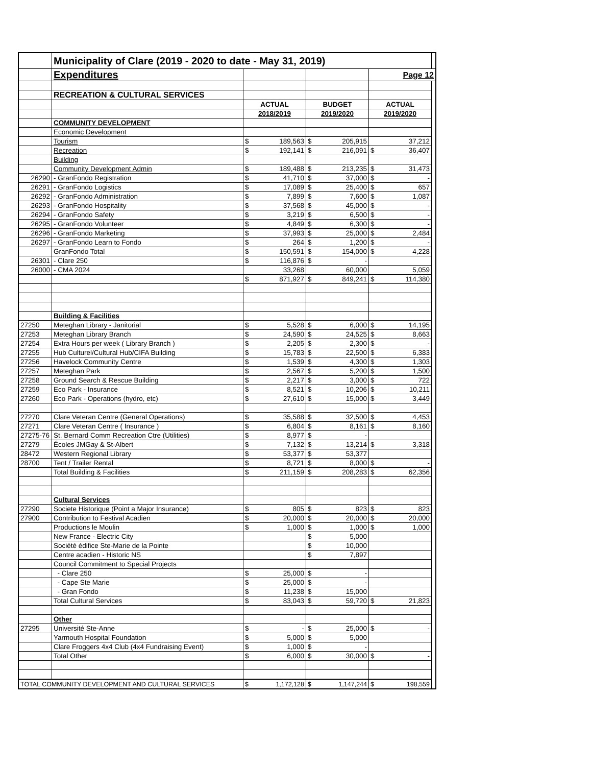| | Municipality of Clare (2019 - 2020 to date - May 31, 2019) | | | | | | | |
| | Expenditures | | | | | Page 12 | | |
| | RECREATION & CULTURAL SERVICES | | | | | | | |
| | | ACTUAL | | BUDGET | | ACTUAL | | |
| | | 2018/2019 | | 2019/2020 | | 2019/2020 | | |
| | COMMUNITY DEVELOPMENT | | | | | | | |
| | Economic Development | | | | | | | |
| | Tourism | $ | 189,563 | $ | 205,915 | | 37,212 | |
| | Recreation | $ | 192,141 | $ | 216,091 | $ | 36,407 | |
| | Building | | | | | | | |
| | Community Development Admin | $ | 189,488 | $ | 213,235 | $ | 31,473 | |
| 26290 | - GranFondo Registration | $ | 41,710 | $ | 37,000 | $ | - | |
| 26291 | - GranFondo Logistics | $ | 17,089 | $ | 25,400 | $ | 657 | |
| 26292 | - GranFondo Administration | $ | 7,899 | $ | 7,600 | $ | 1,087 | |
| 26293 | - GranFondo Hospitality | $ | 37,568 | $ | 45,000 | $ | - | |
| 26294 | - GranFondo Safety | $ | 3,219 | $ | 6,500 | $ | - | |
| 26295 | - GranFondo Volunteer | $ | 4,849 | $ | 6,300 | $ | - | |
| 26296 | - GranFondo Marketing | $ | 37,993 | $ | 25,000 | $ | 2,484 | |
| 26297 | - GranFondo Learn to Fondo | $ | 264 | $ | 1,200 | $ | - | |
| | GranFondo Total | $ | 150,591 | $ | 154,000 | $ | 4,228 | |
| 26301 | - Clare 250 | $ | 116,876 | $ | - | | | |
| 26000 | - CMA 2024 | | 33,268 | | 60,000 | | 5,059 | |
| | | $ | 871,927 | $ | 849,241 | $ | 114,380 | |
| | Building & Facilities | | | | | | | |
| 27250 | Meteghan Library - Janitorial | $ | 5,528 | $ | 6,000 | $ | 14,195 | |
| 27253 | Meteghan Library Branch | $ | 24,590 | $ | 24,525 | $ | 8,663 | |
| 27254 | Extra Hours per week ( Library Branch ) | $ | 2,205 | $ | 2,300 | $ | - | |
| 27255 | Hub Culturel/Cultural Hub/CIFA Building | $ | 15,783 | $ | 22,500 | $ | 6,383 | |
| 27256 | Havelock Community Centre | $ | 1,539 | $ | 4,300 | $ | 1,303 | |
| 27257 | Meteghan Park | $ | 2,567 | $ | 5,200 | $ | 1,500 | |
| 27258 | Ground Search & Rescue Building | $ | 2,217 | $ | 3,000 | $ | 722 | |
| 27259 | Eco Park - Insurance | $ | 8,521 | $ | 10,206 | $ | 10,211 | |
| 27260 | Eco Park - Operations (hydro, etc) | $ | 27,610 | $ | 15,000 | $ | 3,449 | |
| 27270 | Clare Veteran Centre (General Operations) | $ | 35,588 | $ | 32,500 | $ | 4,453 | |
| 27271 | Clare Veteran Centre ( Insurance ) | $ | 6,804 | $ | 8,161 | $ | 8,160 | |
| 27275-76 | St. Bernard Comm Recreation Ctre (Utilities) | $ | 8,977 | $ | - | | | |
| 27279 | Écoles JMGay & St-Albert | $ | 7,132 | $ | 13,214 | $ | 3,318 | |
| 28472 | Western Regional Library | $ | 53,377 | $ | 53,377 | | | |
| 28700 | Tent / Trailer Rental | $ | 8,721 | $ | 8,000 | $ | - | |
| | Total Building & Facilities | $ | 211,159 | $ | 208,283 | $ | 62,356 | |
| | Cultural Services | | | | | | | |
| 27290 | Societe Historique (Point a Major Insurance) | $ | 805 | $ | 823 | $ | 823 | |
| 27900 | Contribution to Festival Acadien | $ | 20,000 | $ | 20,000 | $ | 20,000 | |
| | Productions le Moulin | $ | 1,000 | $ | 1,000 | $ | 1,000 | |
| | New France - Electric City | | | $ | 5,000 | | | |
| | Société édifice Ste-Marie de la Pointe | | | $ | 10,000 | | | |
| | Centre acadien - Historic NS | | | $ | 7,897 | | | |
| | Council Commitment to Special Projects | | | | | | | |
| | - Clare 250 | $ | 25,000 | $ | - | | | |
| | - Cape Ste Marie | $ | 25,000 | $ | - | | | |
| | - Gran Fondo | $ | 11,238 | $ | 15,000 | | | |
| | Total Cultural Services | $ | 83,043 | $ | 59,720 | $ | 21,823 | |
| | Other | | | | | | | |
| 27295 | Université Ste-Anne | $ | - | $ | 25,000 | $ | - | |
| | Yarmouth Hospital Foundation | $ | 5,000 | $ | 5,000 | | | |
| | Clare Froggers 4x4 Club (4x4 Fundraising Event) | $ | 1,000 | $ | - | | | |
| | Total Other | $ | 6,000 | $ | 30,000 | $ | - | |
| TOTAL COMMUNITY DEVELOPMENT AND CULTURAL SERVICES | | $ | 1,172,128 | $ | 1,147,244 | $ | 198,559 | |